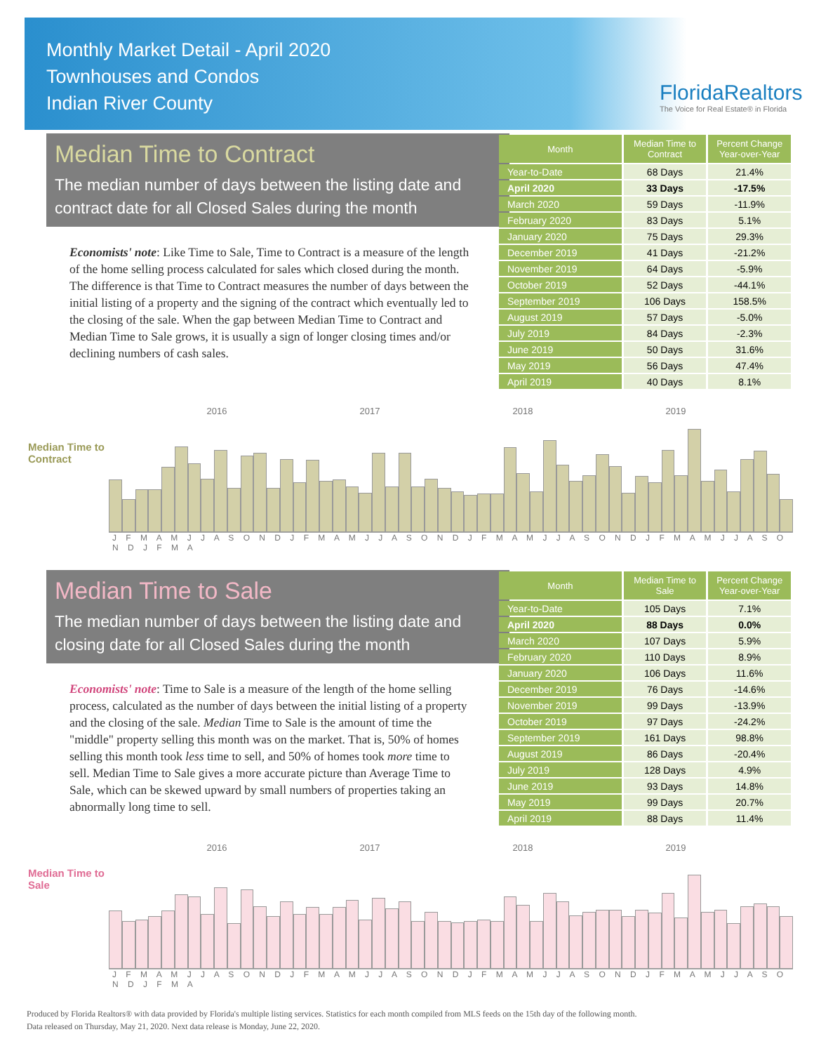Monthly Market Detail - April 2020
Townhouses and Condos
Indian River County
FloridaRealtors
The Voice for Real Estate® in Florida
Median Time to Contract
The median number of days between the listing date and contract date for all Closed Sales during the month
Economists' note: Like Time to Sale, Time to Contract is a measure of the length of the home selling process calculated for sales which closed during the month. The difference is that Time to Contract measures the number of days between the initial listing of a property and the signing of the contract which eventually led to the closing of the sale. When the gap between Median Time to Contract and Median Time to Sale grows, it is usually a sign of longer closing times and/or declining numbers of cash sales.
| Month | Median Time to Contract | Percent Change Year-over-Year |
| --- | --- | --- |
| Year-to-Date | 68 Days | 21.4% |
| April 2020 | 33 Days | -17.5% |
| March 2020 | 59 Days | -11.9% |
| February 2020 | 83 Days | 5.1% |
| January 2020 | 75 Days | 29.3% |
| December 2019 | 41 Days | -21.2% |
| November 2019 | 64 Days | -5.9% |
| October 2019 | 52 Days | -44.1% |
| September 2019 | 106 Days | 158.5% |
| August 2019 | 57 Days | -5.0% |
| July 2019 | 84 Days | -2.3% |
| June 2019 | 50 Days | 31.6% |
| May 2019 | 56 Days | 47.4% |
| April 2019 | 40 Days | 8.1% |
2016 2017 2018 2019
Median Time to
Contract
J F M A M J J A S O N D J F M A M J J A S O N D J F M A M J J A S O N D J F M A M J J A S O N D J F M A
Median Time to Sale
The median number of days between the listing date and closing date for all Closed Sales during the month
Economists' note: Time to Sale is a measure of the length of the home selling process, calculated as the number of days between the initial listing of a property and the closing of the sale. Median Time to Sale is the amount of time the "middle" property selling this month was on the market. That is, 50% of homes selling this month took less time to sell, and 50% of homes took more time to sell. Median Time to Sale gives a more accurate picture than Average Time to Sale, which can be skewed upward by small numbers of properties taking an abnormally long time to sell.
| Month | Median Time to Sale | Percent Change Year-over-Year |
| --- | --- | --- |
| Year-to-Date | 105 Days | 7.1% |
| April 2020 | 88 Days | 0.0% |
| March 2020 | 107 Days | 5.9% |
| February 2020 | 110 Days | 8.9% |
| January 2020 | 106 Days | 11.6% |
| December 2019 | 76 Days | -14.6% |
| November 2019 | 99 Days | -13.9% |
| October 2019 | 97 Days | -24.2% |
| September 2019 | 161 Days | 98.8% |
| August 2019 | 86 Days | -20.4% |
| July 2019 | 128 Days | 4.9% |
| June 2019 | 93 Days | 14.8% |
| May 2019 | 99 Days | 20.7% |
| April 2019 | 88 Days | 11.4% |
2016 2017 2018 2019
Median Time to
Sale
J F M A M J J A S O N D J F M A M J J A S O N D J F M A M J J A S O N D J F M A M J J A S O N D J F M A
Produced by Florida Realtors® with data provided by Florida's multiple listing services. Statistics for each month compiled from MLS feeds on the 15th day of the following month.
Data released on Thursday, May 21, 2020. Next data release is Monday, June 22, 2020.